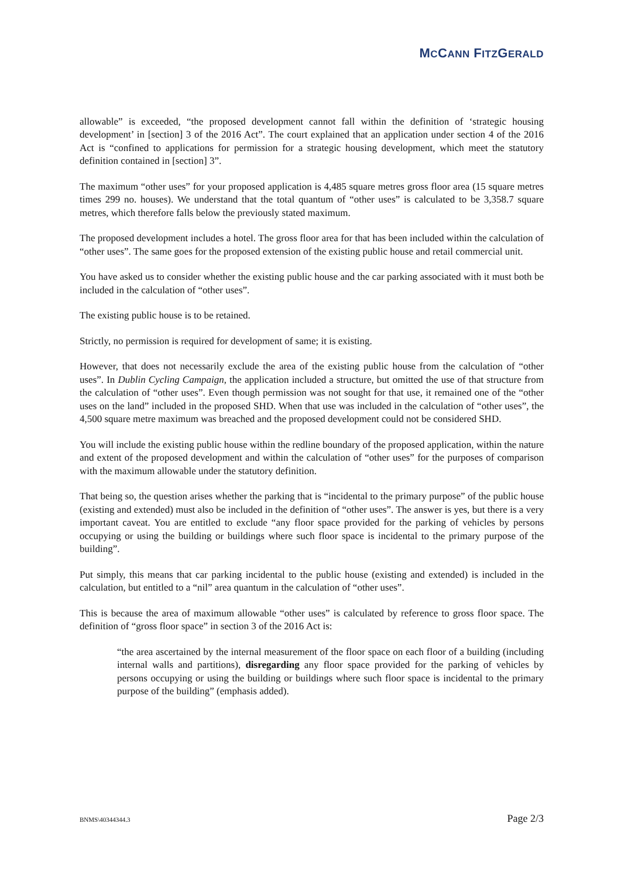MCCANN FITZGERALD
allowable” is exceeded, “the proposed development cannot fall within the definition of ‘strategic housing development’ in [section] 3 of the 2016 Act”. The court explained that an application under section 4 of the 2016 Act is “confined to applications for permission for a strategic housing development, which meet the statutory definition contained in [section] 3”.
The maximum “other uses” for your proposed application is 4,485 square metres gross floor area (15 square metres times 299 no. houses). We understand that the total quantum of “other uses” is calculated to be 3,358.7 square metres, which therefore falls below the previously stated maximum.
The proposed development includes a hotel. The gross floor area for that has been included within the calculation of “other uses”. The same goes for the proposed extension of the existing public house and retail commercial unit.
You have asked us to consider whether the existing public house and the car parking associated with it must both be included in the calculation of “other uses”.
The existing public house is to be retained.
Strictly, no permission is required for development of same; it is existing.
However, that does not necessarily exclude the area of the existing public house from the calculation of “other uses”. In Dublin Cycling Campaign, the application included a structure, but omitted the use of that structure from the calculation of “other uses”. Even though permission was not sought for that use, it remained one of the “other uses on the land” included in the proposed SHD. When that use was included in the calculation of “other uses”, the 4,500 square metre maximum was breached and the proposed development could not be considered SHD.
You will include the existing public house within the redline boundary of the proposed application, within the nature and extent of the proposed development and within the calculation of “other uses” for the purposes of comparison with the maximum allowable under the statutory definition.
That being so, the question arises whether the parking that is “incidental to the primary purpose” of the public house (existing and extended) must also be included in the definition of “other uses”. The answer is yes, but there is a very important caveat. You are entitled to exclude “any floor space provided for the parking of vehicles by persons occupying or using the building or buildings where such floor space is incidental to the primary purpose of the building”.
Put simply, this means that car parking incidental to the public house (existing and extended) is included in the calculation, but entitled to a “nil” area quantum in the calculation of “other uses”.
This is because the area of maximum allowable “other uses” is calculated by reference to gross floor space. The definition of “gross floor space” in section 3 of the 2016 Act is:
“the area ascertained by the internal measurement of the floor space on each floor of a building (including internal walls and partitions), disregarding any floor space provided for the parking of vehicles by persons occupying or using the building or buildings where such floor space is incidental to the primary purpose of the building” (emphasis added).
BNMS\40344344.3 Page 2/3